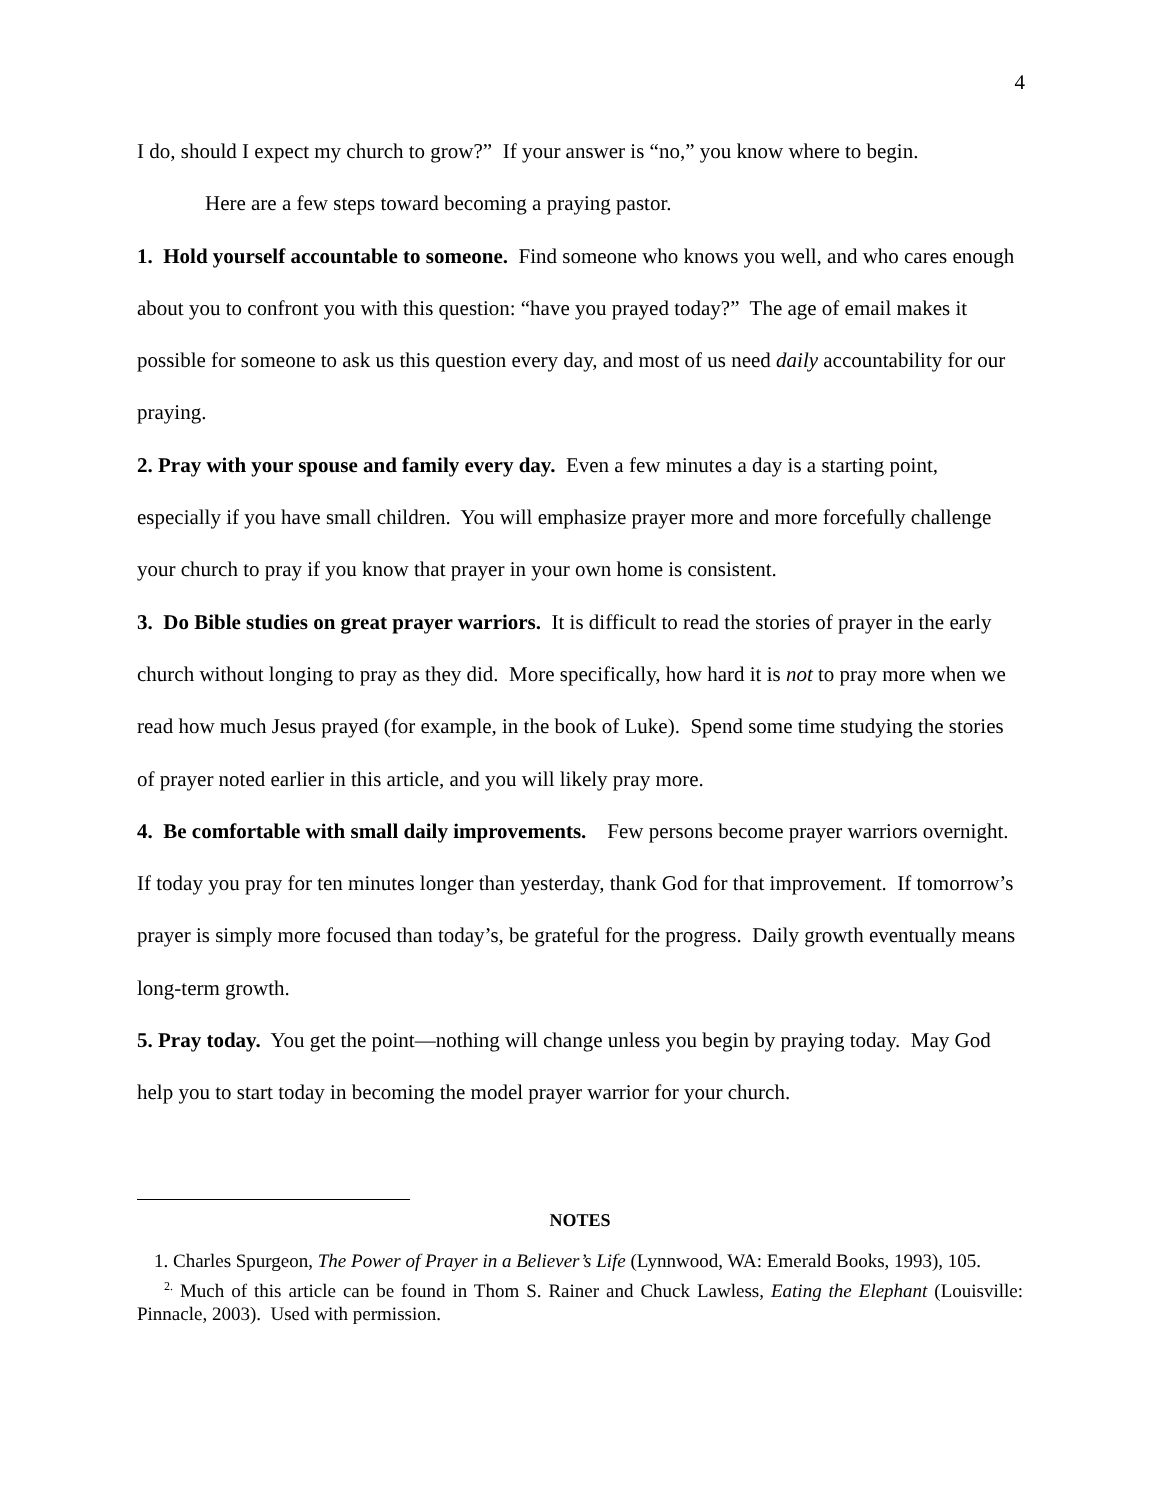4
I do, should I expect my church to grow?” If your answer is “no,” you know where to begin.
Here are a few steps toward becoming a praying pastor.
1. Hold yourself accountable to someone. Find someone who knows you well, and who cares enough about you to confront you with this question: “have you prayed today?” The age of email makes it possible for someone to ask us this question every day, and most of us need daily accountability for our praying.
2. Pray with your spouse and family every day. Even a few minutes a day is a starting point, especially if you have small children. You will emphasize prayer more and more forcefully challenge your church to pray if you know that prayer in your own home is consistent.
3. Do Bible studies on great prayer warriors. It is difficult to read the stories of prayer in the early church without longing to pray as they did. More specifically, how hard it is not to pray more when we read how much Jesus prayed (for example, in the book of Luke). Spend some time studying the stories of prayer noted earlier in this article, and you will likely pray more.
4. Be comfortable with small daily improvements. Few persons become prayer warriors overnight. If today you pray for ten minutes longer than yesterday, thank God for that improvement. If tomorrow’s prayer is simply more focused than today’s, be grateful for the progress. Daily growth eventually means long-term growth.
5. Pray today. You get the point—nothing will change unless you begin by praying today. May God help you to start today in becoming the model prayer warrior for your church.
NOTES
1. Charles Spurgeon, The Power of Prayer in a Believer’s Life (Lynnwood, WA: Emerald Books, 1993), 105.
<sup>2.</sup> Much of this article can be found in Thom S. Rainer and Chuck Lawless, Eating the Elephant (Louisville: Pinnacle, 2003). Used with permission.